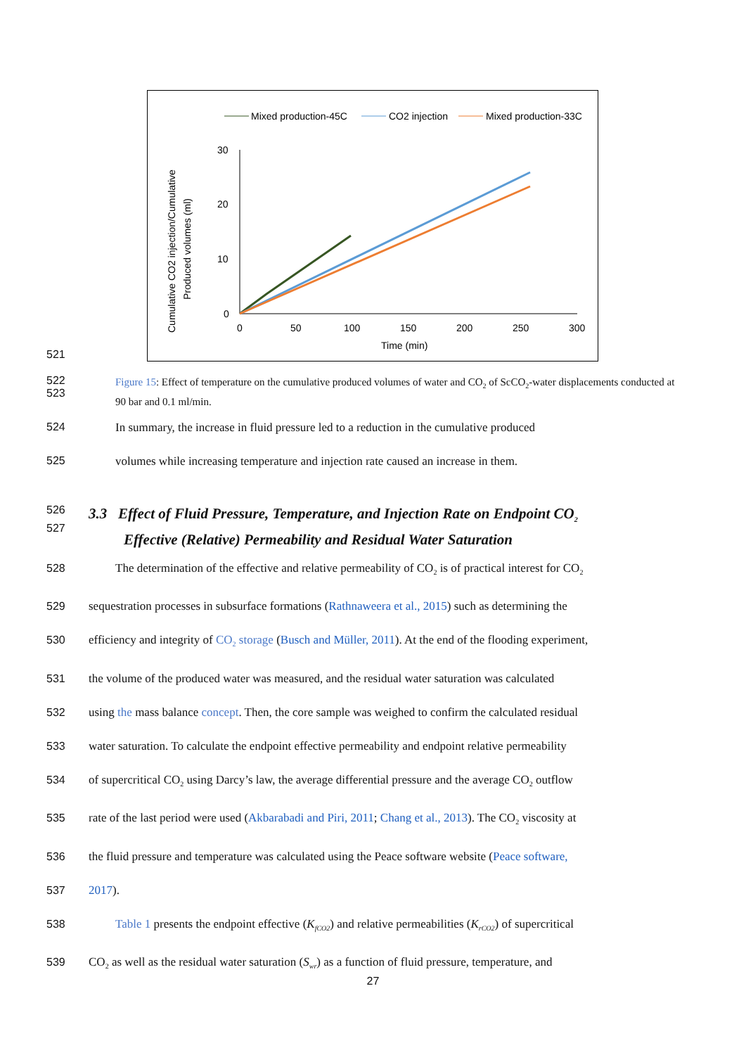Mixed production-45C
CO2 injection
Mixed production-33C
30
20
10
0
0
50
100
150
200
250
300
Time (min)
Cumulative CO2 injection/Cumulative
Produced volumes (ml)
521
522
523 Figure 15: Effect of temperature on the cumulative produced volumes of water and CO<sub>2</sub> of ScCO<sub>2</sub>-water displacements conducted at 90 bar and 0.1 ml/min.
524 In summary, the increase in fluid pressure led to a reduction in the cumulative produced
525 volumes while increasing temperature and injection rate caused an increase in them.
526
527 3.3 Effect of Fluid Pressure, Temperature, and Injection Rate on Endpoint CO<sub>2</sub>
Effective (Relative) Permeability and Residual Water Saturation
528 The determination of the effective and relative permeability of CO<sub>2</sub> is of practical interest for CO<sub>2</sub>
529 sequestration processes in subsurface formations (Rathnaweera et al., 2015) such as determining the
530 efficiency and integrity of CO<sub>2</sub> storage (Busch and Müller, 2011). At the end of the flooding experiment,
531 the volume of the produced water was measured, and the residual water saturation was calculated
532 using the mass balance concept. Then, the core sample was weighed to confirm the calculated residual
533 water saturation. To calculate the endpoint effective permeability and endpoint relative permeability
534 of supercritical CO<sub>2</sub> using Darcy’s law, the average differential pressure and the average CO<sub>2</sub> outflow
535 rate of the last period were used (Akbarabadi and Piri, 2011; Chang et al., 2013). The CO<sub>2</sub> viscosity at
536 the fluid pressure and temperature was calculated using the Peace software website (Peace software,
537 2017).
538 Table 1 presents the endpoint effective (K<sub>fCO2</sub>) and relative permeabilities (K<sub>rCO2</sub>) of supercritical
539 CO<sub>2</sub> as well as the residual water saturation (S<sub>wr</sub>) as a function of fluid pressure, temperature, and
27